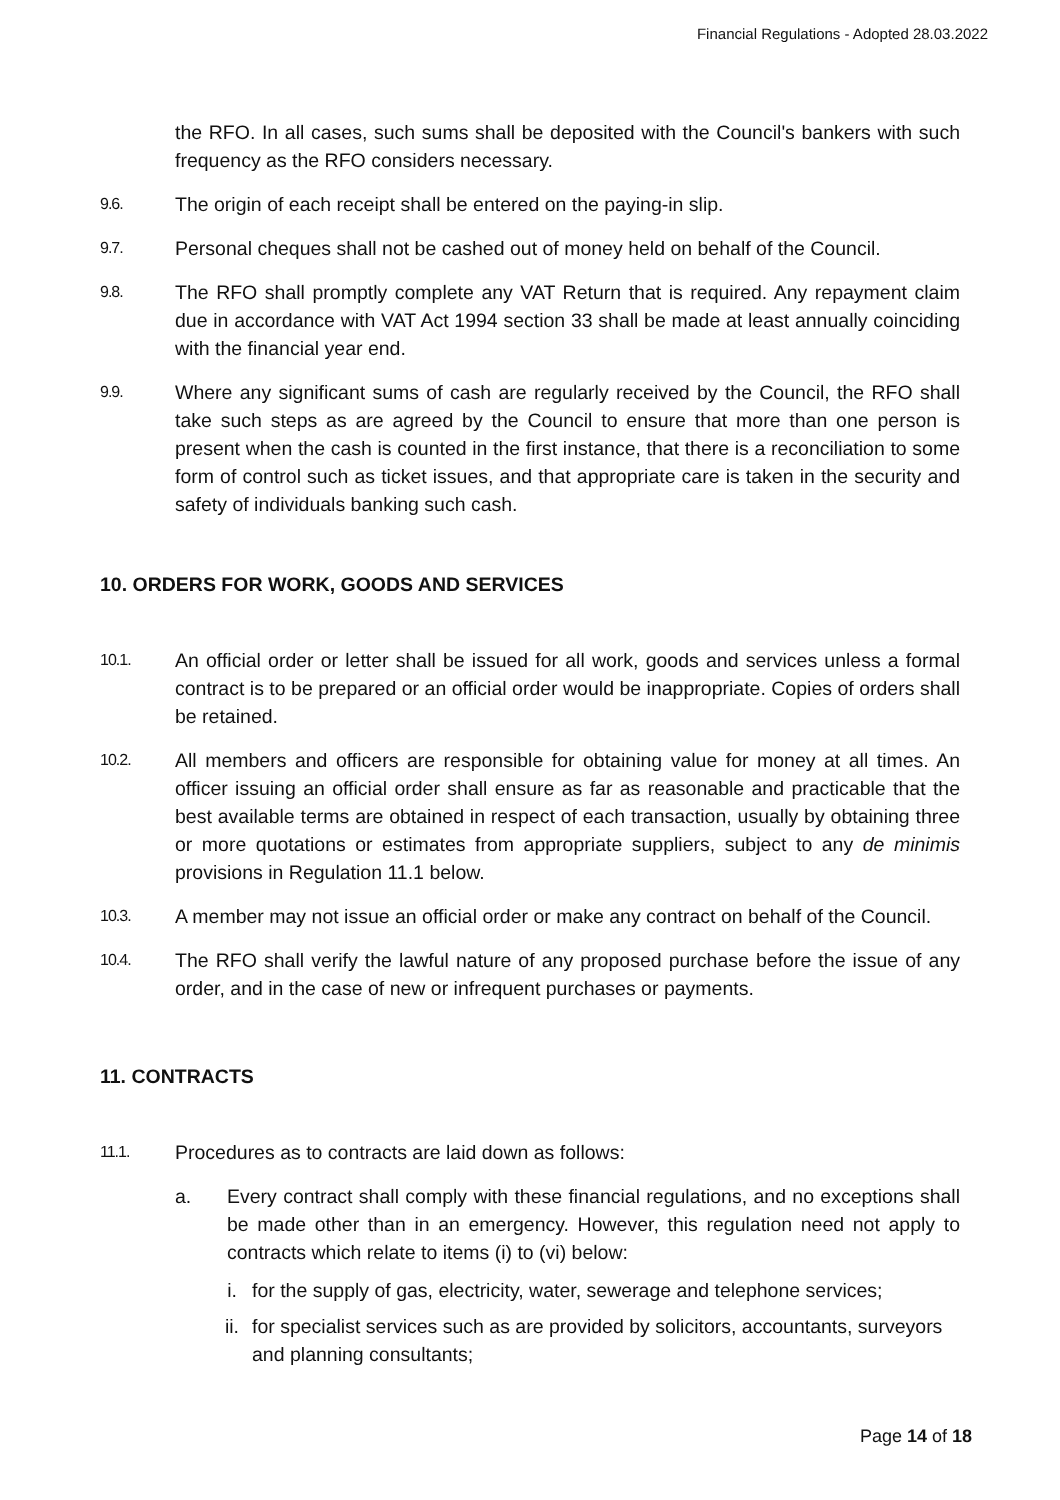Financial Regulations - Adopted 28.03.2022
the RFO. In all cases, such sums shall be deposited with the Council's bankers with such frequency as the RFO considers necessary.
9.6.
The origin of each receipt shall be entered on the paying-in slip.
9.7.
Personal cheques shall not be cashed out of money held on behalf of the Council.
9.8.
The RFO shall promptly complete any VAT Return that is required. Any repayment claim due in accordance with VAT Act 1994 section 33 shall be made at least annually coinciding with the financial year end.
9.9.
Where any significant sums of cash are regularly received by the Council, the RFO shall take such steps as are agreed by the Council to ensure that more than one person is present when the cash is counted in the first instance, that there is a reconciliation to some form of control such as ticket issues, and that appropriate care is taken in the security and safety of individuals banking such cash.
10. ORDERS FOR WORK, GOODS AND SERVICES
10.1.
An official order or letter shall be issued for all work, goods and services unless a formal contract is to be prepared or an official order would be inappropriate. Copies of orders shall be retained.
10.2.
All members and officers are responsible for obtaining value for money at all times. An officer issuing an official order shall ensure as far as reasonable and practicable that the best available terms are obtained in respect of each transaction, usually by obtaining three or more quotations or estimates from appropriate suppliers, subject to any de minimis provisions in Regulation 11.1 below.
10.3.
A member may not issue an official order or make any contract on behalf of the Council.
10.4.
The RFO shall verify the lawful nature of any proposed purchase before the issue of any order, and in the case of new or infrequent purchases or payments.
11. CONTRACTS
11.1.
Procedures as to contracts are laid down as follows:
a. Every contract shall comply with these financial regulations, and no exceptions shall be made other than in an emergency. However, this regulation need not apply to contracts which relate to items (i) to (vi) below:
i. for the supply of gas, electricity, water, sewerage and telephone services;
ii. for specialist services such as are provided by solicitors, accountants, surveyors and planning consultants;
Page 14 of 18